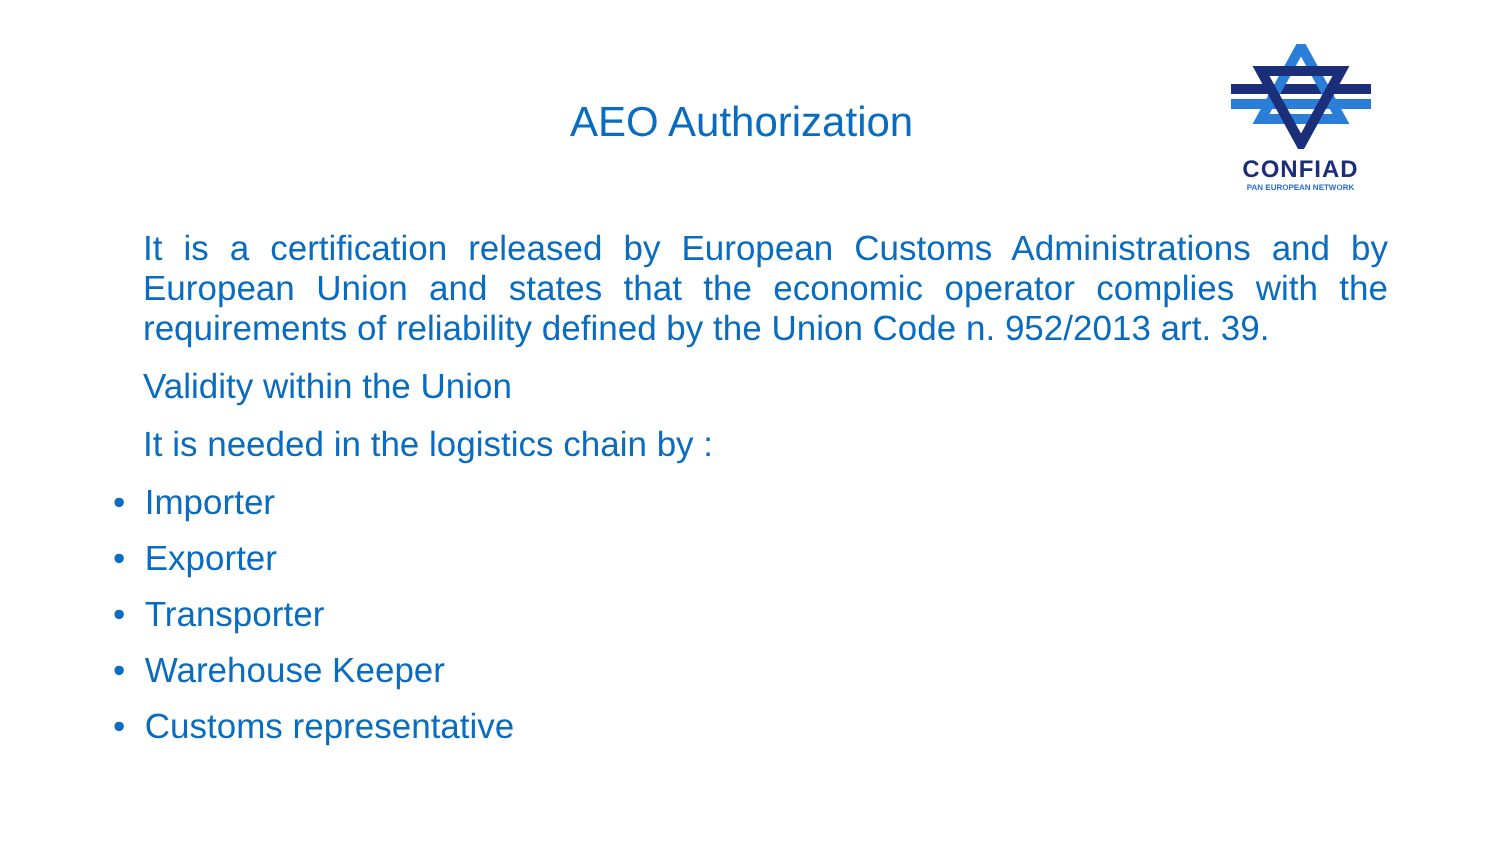CONFIAD
PAN EUROPEAN NETWORK
AEO Authorization
It is a certification released by European Customs Administrations and by European Union and states that the economic operator complies with the
requirements of reliability defined by the Union Code n. 952/2013 art. 39.
Validity within the Union
It is needed in the logistics chain by :
• Importer
• Exporter
• Transporter
• Warehouse Keeper
• Customs representative